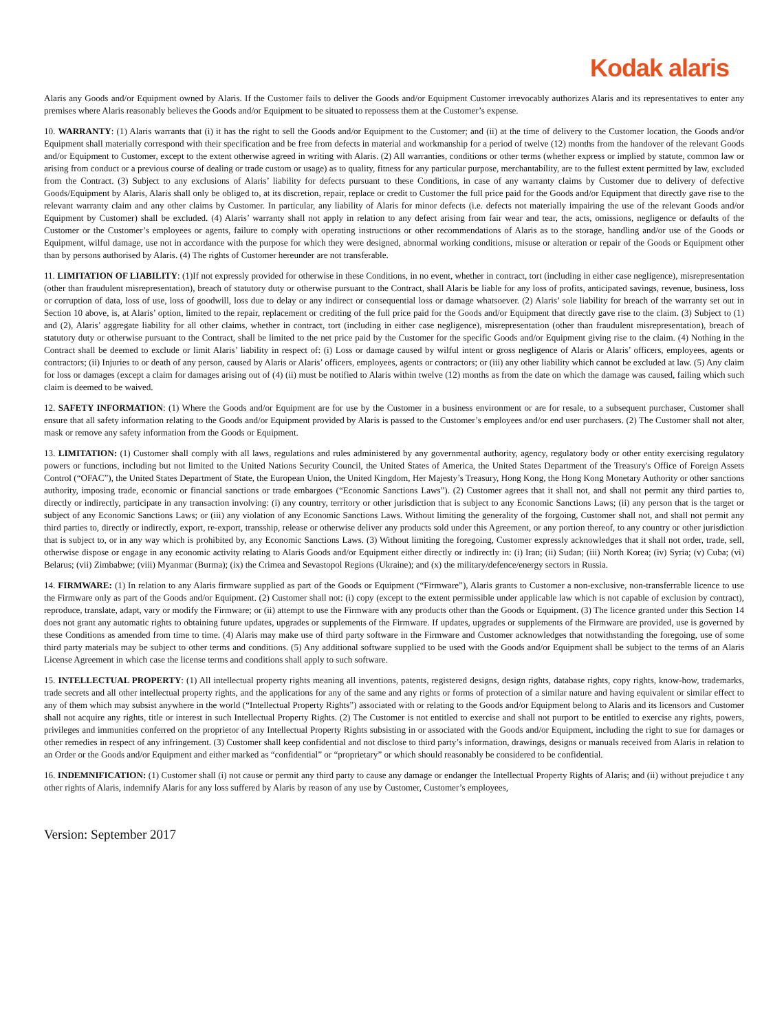Kodak alaris
Alaris any Goods and/or Equipment owned by Alaris. If the Customer fails to deliver the Goods and/or Equipment Customer irrevocably authorizes Alaris and its representatives to enter any premises where Alaris reasonably believes the Goods and/or Equipment to be situated to repossess them at the Customer’s expense.
10. WARRANTY: (1) Alaris warrants that (i) it has the right to sell the Goods and/or Equipment to the Customer; and (ii) at the time of delivery to the Customer location, the Goods and/or Equipment shall materially correspond with their specification and be free from defects in material and workmanship for a period of twelve (12) months from the handover of the relevant Goods and/or Equipment to Customer, except to the extent otherwise agreed in writing with Alaris. (2) All warranties, conditions or other terms (whether express or implied by statute, common law or arising from conduct or a previous course of dealing or trade custom or usage) as to quality, fitness for any particular purpose, merchantability, are to the fullest extent permitted by law, excluded from the Contract. (3) Subject to any exclusions of Alaris’ liability for defects pursuant to these Conditions, in case of any warranty claims by Customer due to delivery of defective Goods/Equipment by Alaris, Alaris shall only be obliged to, at its discretion, repair, replace or credit to Customer the full price paid for the Goods and/or Equipment that directly gave rise to the relevant warranty claim and any other claims by Customer. In particular, any liability of Alaris for minor defects (i.e. defects not materially impairing the use of the relevant Goods and/or Equipment by Customer) shall be excluded. (4) Alaris’ warranty shall not apply in relation to any defect arising from fair wear and tear, the acts, omissions, negligence or defaults of the Customer or the Customer’s employees or agents, failure to comply with operating instructions or other recommendations of Alaris as to the storage, handling and/or use of the Goods or Equipment, wilful damage, use not in accordance with the purpose for which they were designed, abnormal working conditions, misuse or alteration or repair of the Goods or Equipment other than by persons authorised by Alaris. (4) The rights of Customer hereunder are not transferable.
11. LIMITATION OF LIABILITY: (1)If not expressly provided for otherwise in these Conditions, in no event, whether in contract, tort (including in either case negligence), misrepresentation (other than fraudulent misrepresentation), breach of statutory duty or otherwise pursuant to the Contract, shall Alaris be liable for any loss of profits, anticipated savings, revenue, business, loss or corruption of data, loss of use, loss of goodwill, loss due to delay or any indirect or consequential loss or damage whatsoever. (2) Alaris’ sole liability for breach of the warranty set out in Section 10 above, is, at Alaris’ option, limited to the repair, replacement or crediting of the full price paid for the Goods and/or Equipment that directly gave rise to the claim. (3) Subject to (1) and (2), Alaris’ aggregate liability for all other claims, whether in contract, tort (including in either case negligence), misrepresentation (other than fraudulent misrepresentation), breach of statutory duty or otherwise pursuant to the Contract, shall be limited to the net price paid by the Customer for the specific Goods and/or Equipment giving rise to the claim. (4) Nothing in the Contract shall be deemed to exclude or limit Alaris’ liability in respect of: (i) Loss or damage caused by wilful intent or gross negligence of Alaris or Alaris’ officers, employees, agents or contractors; (ii) Injuries to or death of any person, caused by Alaris or Alaris’ officers, employees, agents or contractors; or (iii) any other liability which cannot be excluded at law. (5) Any claim for loss or damages (except a claim for damages arising out of (4) (ii) must be notified to Alaris within twelve (12) months as from the date on which the damage was caused, failing which such claim is deemed to be waived.
12. SAFETY INFORMATION: (1) Where the Goods and/or Equipment are for use by the Customer in a business environment or are for resale, to a subsequent purchaser, Customer shall ensure that all safety information relating to the Goods and/or Equipment provided by Alaris is passed to the Customer’s employees and/or end user purchasers. (2) The Customer shall not alter, mask or remove any safety information from the Goods or Equipment.
13. LIMITATION: (1) Customer shall comply with all laws, regulations and rules administered by any governmental authority, agency, regulatory body or other entity exercising regulatory powers or functions, including but not limited to the United Nations Security Council, the United States of America, the United States Department of the Treasury's Office of Foreign Assets Control (“OFAC”), the United States Department of State, the European Union, the United Kingdom, Her Majesty’s Treasury, Hong Kong, the Hong Kong Monetary Authority or other sanctions authority, imposing trade, economic or financial sanctions or trade embargoes (“Economic Sanctions Laws”). (2) Customer agrees that it shall not, and shall not permit any third parties to, directly or indirectly, participate in any transaction involving: (i) any country, territory or other jurisdiction that is subject to any Economic Sanctions Laws; (ii) any person that is the target or subject of any Economic Sanctions Laws; or (iii) any violation of any Economic Sanctions Laws. Without limiting the generality of the forgoing, Customer shall not, and shall not permit any third parties to, directly or indirectly, export, re-export, transship, release or otherwise deliver any products sold under this Agreement, or any portion thereof, to any country or other jurisdiction that is subject to, or in any way which is prohibited by, any Economic Sanctions Laws. (3) Without limiting the foregoing, Customer expressly acknowledges that it shall not order, trade, sell, otherwise dispose or engage in any economic activity relating to Alaris Goods and/or Equipment either directly or indirectly in: (i) Iran; (ii) Sudan; (iii) North Korea; (iv) Syria; (v) Cuba; (vi) Belarus; (vii) Zimbabwe; (viii) Myanmar (Burma); (ix) the Crimea and Sevastopol Regions (Ukraine); and (x) the military/defence/energy sectors in Russia.
14. FIRMWARE: (1) In relation to any Alaris firmware supplied as part of the Goods or Equipment (“Firmware”), Alaris grants to Customer a non-exclusive, non-transferrable licence to use the Firmware only as part of the Goods and/or Equipment. (2) Customer shall not: (i) copy (except to the extent permissible under applicable law which is not capable of exclusion by contract), reproduce, translate, adapt, vary or modify the Firmware; or (ii) attempt to use the Firmware with any products other than the Goods or Equipment. (3) The licence granted under this Section 14 does not grant any automatic rights to obtaining future updates, upgrades or supplements of the Firmware. If updates, upgrades or supplements of the Firmware are provided, use is governed by these Conditions as amended from time to time. (4) Alaris may make use of third party software in the Firmware and Customer acknowledges that notwithstanding the foregoing, use of some third party materials may be subject to other terms and conditions. (5) Any additional software supplied to be used with the Goods and/or Equipment shall be subject to the terms of an Alaris License Agreement in which case the license terms and conditions shall apply to such software.
15. INTELLECTUAL PROPERTY: (1) All intellectual property rights meaning all inventions, patents, registered designs, design rights, database rights, copy rights, know-how, trademarks, trade secrets and all other intellectual property rights, and the applications for any of the same and any rights or forms of protection of a similar nature and having equivalent or similar effect to any of them which may subsist anywhere in the world (“Intellectual Property Rights”) associated with or relating to the Goods and/or Equipment belong to Alaris and its licensors and Customer shall not acquire any rights, title or interest in such Intellectual Property Rights. (2) The Customer is not entitled to exercise and shall not purport to be entitled to exercise any rights, powers, privileges and immunities conferred on the proprietor of any Intellectual Property Rights subsisting in or associated with the Goods and/or Equipment, including the right to sue for damages or other remedies in respect of any infringement. (3) Customer shall keep confidential and not disclose to third party’s information, drawings, designs or manuals received from Alaris in relation to an Order or the Goods and/or Equipment and either marked as “confidential” or “proprietary” or which should reasonably be considered to be confidential.
16. INDEMNIFICATION: (1) Customer shall (i) not cause or permit any third party to cause any damage or endanger the Intellectual Property Rights of Alaris; and (ii) without prejudice t any other rights of Alaris, indemnify Alaris for any loss suffered by Alaris by reason of any use by Customer, Customer’s employees,
Version: September 2017